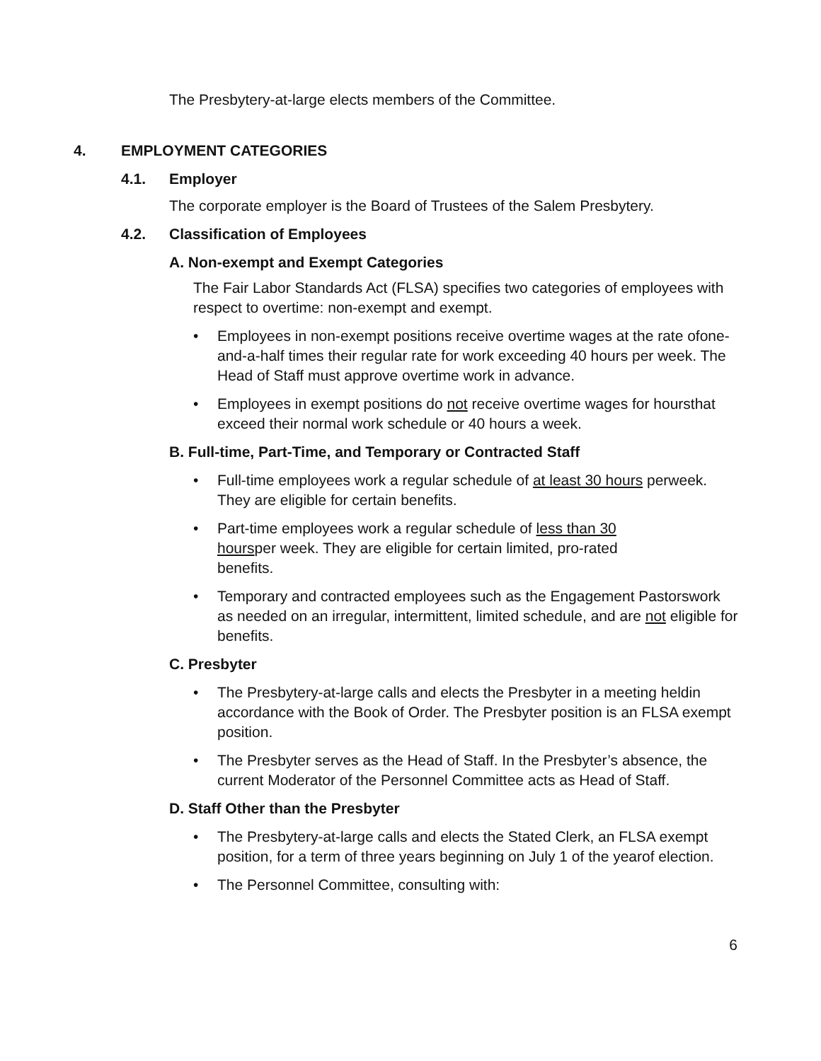The Presbytery-at-large elects members of the Committee.
4. EMPLOYMENT CATEGORIES
4.1. Employer
The corporate employer is the Board of Trustees of the Salem Presbytery.
4.2. Classification of Employees
A. Non-exempt and Exempt Categories
The Fair Labor Standards Act (FLSA) specifies two categories of employees with respect to overtime: non-exempt and exempt.
• Employees in non-exempt positions receive overtime wages at the rate ofone-and-a-half times their regular rate for work exceeding 40 hours per week. The Head of Staff must approve overtime work in advance.
• Employees in exempt positions do not receive overtime wages for hoursthat exceed their normal work schedule or 40 hours a week.
B. Full-time, Part-Time, and Temporary or Contracted Staff
• Full-time employees work a regular schedule of at least 30 hours perweek. They are eligible for certain benefits.
• Part-time employees work a regular schedule of less than 30 hoursper week. They are eligible for certain limited, pro-rated benefits.
• Temporary and contracted employees such as the Engagement Pastorswork as needed on an irregular, intermittent, limited schedule, and are not eligible for benefits.
C. Presbyter
• The Presbytery-at-large calls and elects the Presbyter in a meeting heldin accordance with the Book of Order. The Presbyter position is an FLSA exempt position.
• The Presbyter serves as the Head of Staff. In the Presbyter’s absence, the current Moderator of the Personnel Committee acts as Head of Staff.
D. Staff Other than the Presbyter
• The Presbytery-at-large calls and elects the Stated Clerk, an FLSA exempt position, for a term of three years beginning on July 1 of the yearof election.
• The Personnel Committee, consulting with:
6